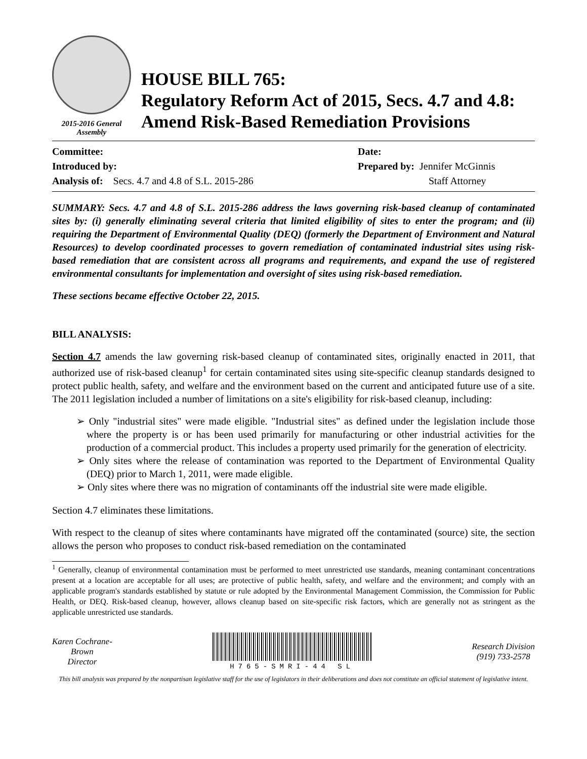2015-2016 General Assembly
HOUSE BILL 765:
Regulatory Reform Act of 2015, Secs. 4.7 and 4.8: Amend Risk-Based Remediation Provisions
Committee:
Introduced by:
Analysis of: Secs. 4.7 and 4.8 of S.L. 2015-286
Date:
Prepared by: Jennifer McGinnis
Staff Attorney
SUMMARY: Secs. 4.7 and 4.8 of S.L. 2015-286 address the laws governing risk-based cleanup of contaminated sites by: (i) generally eliminating several criteria that limited eligibility of sites to enter the program; and (ii) requiring the Department of Environmental Quality (DEQ) (formerly the Department of Environment and Natural Resources) to develop coordinated processes to govern remediation of contaminated industrial sites using risk-based remediation that are consistent across all programs and requirements, and expand the use of registered environmental consultants for implementation and oversight of sites using risk-based remediation.
These sections became effective October 22, 2015.
BILL ANALYSIS:
Section 4.7 amends the law governing risk-based cleanup of contaminated sites, originally enacted in 2011, that authorized use of risk-based cleanup<sup>1</sup> for certain contaminated sites using site-specific cleanup standards designed to protect public health, safety, and welfare and the environment based on the current and anticipated future use of a site. The 2011 legislation included a number of limitations on a site's eligibility for risk-based cleanup, including:
➢ Only "industrial sites" were made eligible. "Industrial sites" as defined under the legislation include those where the property is or has been used primarily for manufacturing or other industrial activities for the production of a commercial product. This includes a property used primarily for the generation of electricity.
➢ Only sites where the release of contamination was reported to the Department of Environmental Quality (DEQ) prior to March 1, 2011, were made eligible.
➢ Only sites where there was no migration of contaminants off the industrial site were made eligible.
Section 4.7 eliminates these limitations.
With respect to the cleanup of sites where contaminants have migrated off the contaminated (source) site, the section allows the person who proposes to conduct risk-based remediation on the contaminated
<sup>1</sup> Generally, cleanup of environmental contamination must be performed to meet unrestricted use standards, meaning contaminant concentrations present at a location are acceptable for all uses; are protective of public health, safety, and welfare and the environment; and comply with an applicable program's standards established by statute or rule adopted by the Environmental Management Commission, the Commission for Public Health, or DEQ. Risk-based cleanup, however, allows cleanup based on site-specific risk factors, which are generally not as stringent as the applicable unrestricted use standards.
Karen Cochrane-
Brown
Director
H765-SMRI-44 SL
Research Division
(919) 733-2578
This bill analysis was prepared by the nonpartisan legislative staff for the use of legislators in their deliberations and does not constitute an official statement of legislative intent.